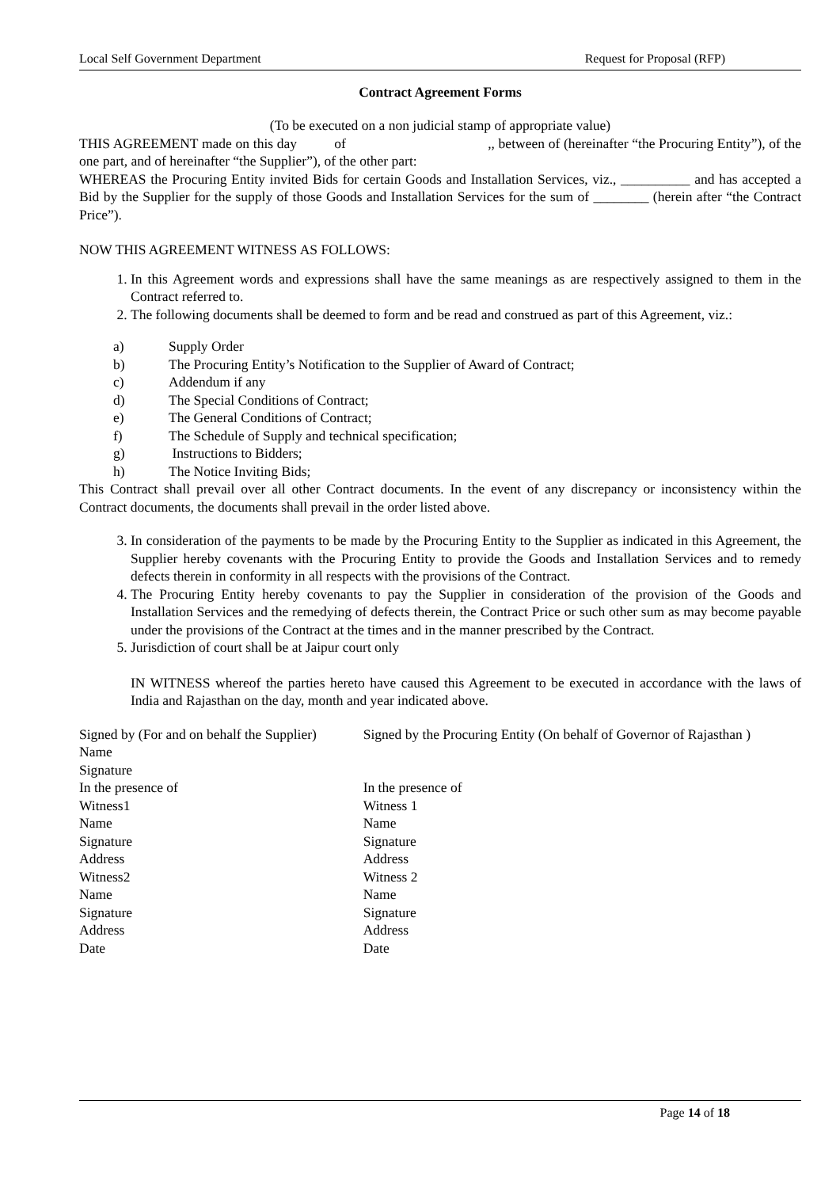Local Self Government Department Request for Proposal (RFP)
Contract Agreement Forms
(To be executed on a non judicial stamp of appropriate value)
THIS AGREEMENT made on this day of ,, between of (hereinafter “the Procuring Entity”), of the one part, and of hereinafter “the Supplier”), of the other part:
WHEREAS the Procuring Entity invited Bids for certain Goods and Installation Services, viz., __________ and has accepted a Bid by the Supplier for the supply of those Goods and Installation Services for the sum of ________ (herein after “the Contract Price”).
NOW THIS AGREEMENT WITNESS AS FOLLOWS:
1. In this Agreement words and expressions shall have the same meanings as are respectively assigned to them in the Contract referred to.
2. The following documents shall be deemed to form and be read and construed as part of this Agreement, viz.:
a) Supply Order
b) The Procuring Entity’s Notification to the Supplier of Award of Contract;
c) Addendum if any
d) The Special Conditions of Contract;
e) The General Conditions of Contract;
f) The Schedule of Supply and technical specification;
g) Instructions to Bidders;
h) The Notice Inviting Bids;
This Contract shall prevail over all other Contract documents. In the event of any discrepancy or inconsistency within the Contract documents, the documents shall prevail in the order listed above.
3. In consideration of the payments to be made by the Procuring Entity to the Supplier as indicated in this Agreement, the Supplier hereby covenants with the Procuring Entity to provide the Goods and Installation Services and to remedy defects therein in conformity in all respects with the provisions of the Contract.
4. The Procuring Entity hereby covenants to pay the Supplier in consideration of the provision of the Goods and Installation Services and the remedying of defects therein, the Contract Price or such other sum as may become payable under the provisions of the Contract at the times and in the manner prescribed by the Contract.
5. Jurisdiction of court shall be at Jaipur court only
IN WITNESS whereof the parties hereto have caused this Agreement to be executed in accordance with the laws of India and Rajasthan on the day, month and year indicated above.
Signed by (For and on behalf the Supplier)
Name
Signature
In the presence of
Witness1
Name
Signature
Address
Witness2
Name
Signature
Address
Date
Signed by the Procuring Entity (On behalf of Governor of Rajasthan )
In the presence of
Witness 1
Name
Signature
Address
Witness 2
Name
Signature
Address
Date
Page 14 of 18